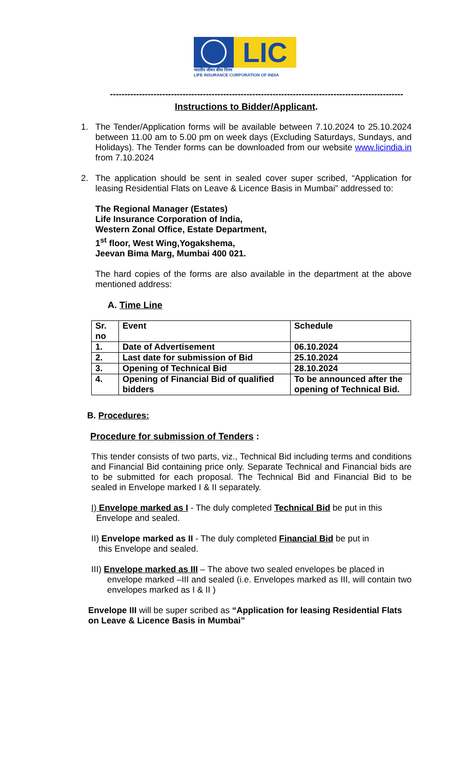LIC
भारतीय जीवन बीमा निगम
LIFE INSURANCE CORPORATION OF INDIA
-----------------------------------------------------------------------------------------------------
Instructions to Bidder/Applicant.
1. The Tender/Application forms will be available between 7.10.2024 to 25.10.2024 between 11.00 am to 5.00 pm on week days (Excluding Saturdays, Sundays, and Holidays). The Tender forms can be downloaded from our website www.licindia.in from 7.10.2024
2. The application should be sent in sealed cover super scribed, “Application for leasing Residential Flats on Leave & Licence Basis in Mumbai” addressed to:
The Regional Manager (Estates)
Life Insurance Corporation of India,
Western Zonal Office, Estate Department,
1<sup>st</sup> floor, West Wing,Yogakshema,
Jeevan Bima Marg, Mumbai 400 021.
The hard copies of the forms are also available in the department at the above mentioned address:
A. Time Line
| Sr. no | Event | Schedule |
| 1. | Date of Advertisement | 06.10.2024 |
| 2. | Last date for submission of Bid | 25.10.2024 |
| 3. | Opening of Technical Bid | 28.10.2024 |
| 4. | Opening of Financial Bid of qualified bidders | To be announced after the opening of Technical Bid. |
B. Procedures:
Procedure for submission of Tenders :
This tender consists of two parts, viz., Technical Bid including terms and conditions and Financial Bid containing price only. Separate Technical and Financial bids are to be submitted for each proposal. The Technical Bid and Financial Bid to be sealed in Envelope marked I & II separately.
I) Envelope marked as I - The duly completed Technical Bid be put in this
Envelope and sealed.
II) Envelope marked as II - The duly completed Financial Bid be put in
this Envelope and sealed.
III) Envelope marked as III – The above two sealed envelopes be placed in
envelope marked –III and sealed (i.e. Envelopes marked as III, will contain two envelopes marked as I & II )
Envelope III will be super scribed as “Application for leasing Residential Flats on Leave & Licence Basis in Mumbai”